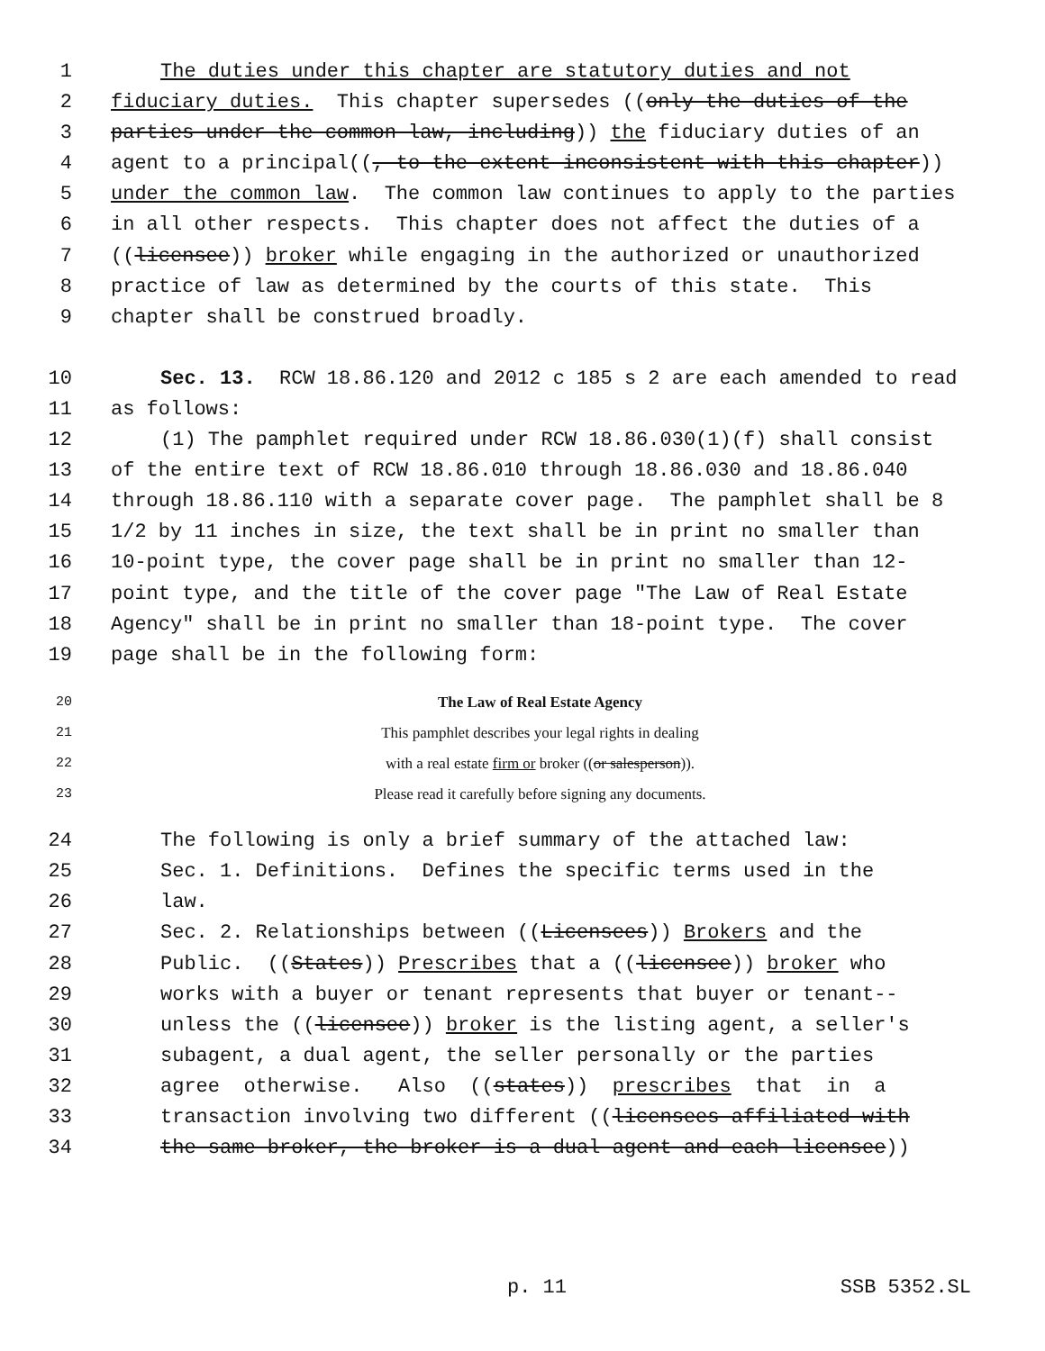1 The duties under this chapter are statutory duties and not
2 fiduciary duties. This chapter supersedes ((only the duties of the
3 parties under the common law, including)) the fiduciary duties of an
4 agent to a principal((, to the extent inconsistent with this chapter))
5 under the common law. The common law continues to apply to the parties
6 in all other respects. This chapter does not affect the duties of a
7 ((licensee)) broker while engaging in the authorized or unauthorized
8 practice of law as determined by the courts of this state. This
9 chapter shall be construed broadly.
10 Sec. 13. RCW 18.86.120 and 2012 c 185 s 2 are each amended to read
11 as follows:
12 (1) The pamphlet required under RCW 18.86.030(1)(f) shall consist
13 of the entire text of RCW 18.86.010 through 18.86.030 and 18.86.040
14 through 18.86.110 with a separate cover page. The pamphlet shall be 8
15 1/2 by 11 inches in size, the text shall be in print no smaller than
16 10-point type, the cover page shall be in print no smaller than 12-
17 point type, and the title of the cover page "The Law of Real Estate
18 Agency" shall be in print no smaller than 18-point type. The cover
19 page shall be in the following form:
20 The Law of Real Estate Agency
21 This pamphlet describes your legal rights in dealing
22 with a real estate firm or broker ((or salesperson)).
23 Please read it carefully before signing any documents.
24 The following is only a brief summary of the attached law:
25 Sec. 1. Definitions. Defines the specific terms used in the
26 law.
27 Sec. 2. Relationships between ((Licensees)) Brokers and the
28 Public. ((States)) Prescribes that a ((licensee)) broker who
29 works with a buyer or tenant represents that buyer or tenant--
30 unless the ((licensee)) broker is the listing agent, a seller's
31 subagent, a dual agent, the seller personally or the parties
32 agree otherwise. Also ((states)) prescribes that in a
33 transaction involving two different ((licensees affiliated with
34 the same broker, the broker is a dual agent and each licensee))
p. 11 SSB 5352.SL